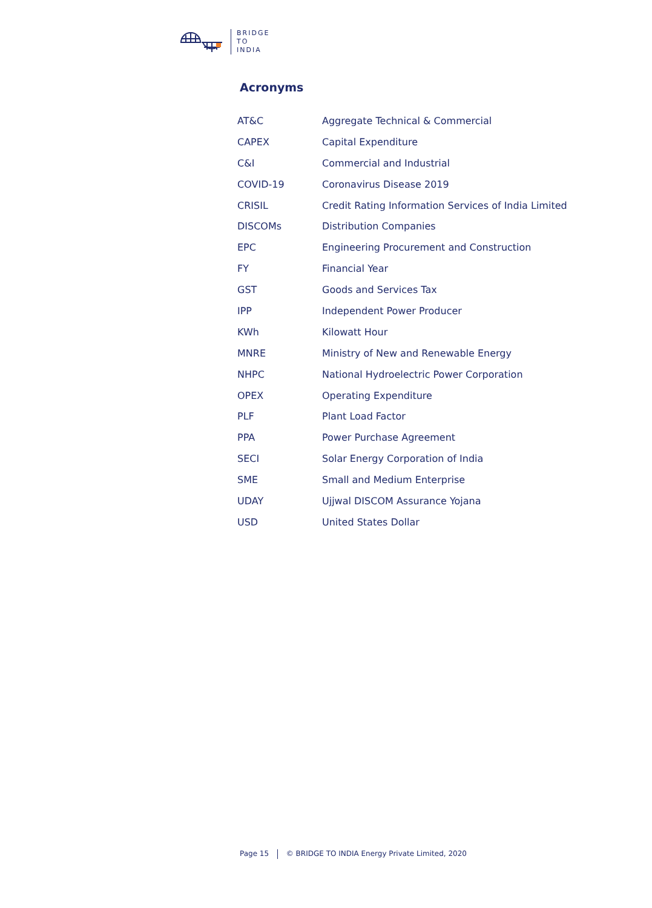BRIDGE
TO
INDIA
Acronyms
| AT&C | Aggregate Technical & Commercial |
| CAPEX | Capital Expenditure |
| C&I | Commercial and Industrial |
| COVID-19 | Coronavirus Disease 2019 |
| CRISIL | Credit Rating Information Services of India Limited |
| DISCOMs | Distribution Companies |
| EPC | Engineering Procurement and Construction |
| FY | Financial Year |
| GST | Goods and Services Tax |
| IPP | Independent Power Producer |
| KWh | Kilowatt Hour |
| MNRE | Ministry of New and Renewable Energy |
| NHPC | National Hydroelectric Power Corporation |
| OPEX | Operating Expenditure |
| PLF | Plant Load Factor |
| PPA | Power Purchase Agreement |
| SECI | Solar Energy Corporation of India |
| SME | Small and Medium Enterprise |
| UDAY | Ujjwal DISCOM Assurance Yojana |
| USD | United States Dollar |
Page 15 © BRIDGE TO INDIA Energy Private Limited, 2020